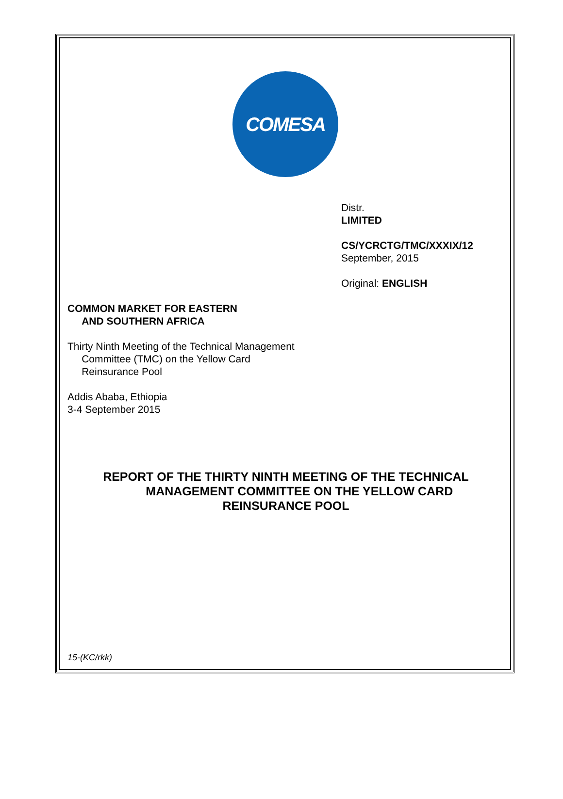COMESA
Distr.
LIMITED
CS/YCRCTG/TMC/XXXIX/12
September, 2015
Original: ENGLISH
COMMON MARKET FOR EASTERN
AND SOUTHERN AFRICA
Thirty Ninth Meeting of the Technical Management
Committee (TMC) on the Yellow Card
Reinsurance Pool
Addis Ababa, Ethiopia
3-4 September 2015
REPORT OF THE THIRTY NINTH MEETING OF THE TECHNICAL
MANAGEMENT COMMITTEE ON THE YELLOW CARD
REINSURANCE POOL
15-(KC/rkk)